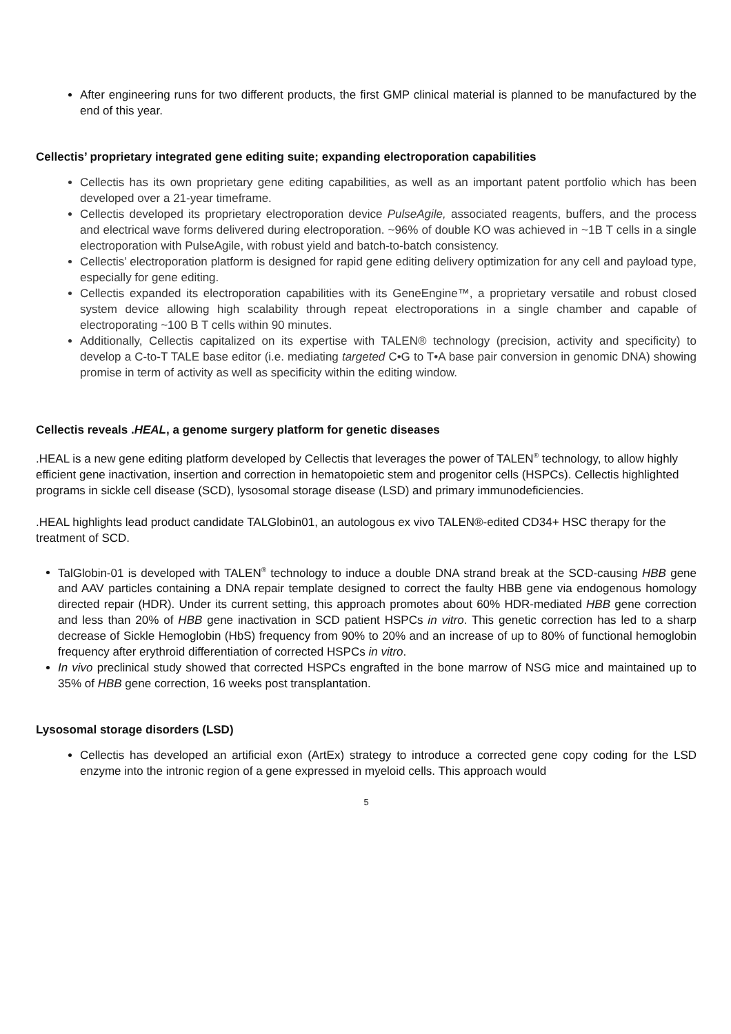After engineering runs for two different products, the first GMP clinical material is planned to be manufactured by the end of this year.
Cellectis’ proprietary integrated gene editing suite; expanding electroporation capabilities
Cellectis has its own proprietary gene editing capabilities, as well as an important patent portfolio which has been developed over a 21-year timeframe.
Cellectis developed its proprietary electroporation device PulseAgile, associated reagents, buffers, and the process and electrical wave forms delivered during electroporation. ~96% of double KO was achieved in ~1B T cells in a single electroporation with PulseAgile, with robust yield and batch-to-batch consistency.
Cellectis’ electroporation platform is designed for rapid gene editing delivery optimization for any cell and payload type, especially for gene editing.
Cellectis expanded its electroporation capabilities with its GeneEngine™, a proprietary versatile and robust closed system device allowing high scalability through repeat electroporations in a single chamber and capable of electroporating ~100 B T cells within 90 minutes.
Additionally, Cellectis capitalized on its expertise with TALEN® technology (precision, activity and specificity) to develop a C-to-T TALE base editor (i.e. mediating targeted C•G to T•A base pair conversion in genomic DNA) showing promise in term of activity as well as specificity within the editing window.
Cellectis reveals .HEAL, a genome surgery platform for genetic diseases
.HEAL is a new gene editing platform developed by Cellectis that leverages the power of TALEN<sup>®</sup> technology, to allow highly efficient gene inactivation, insertion and correction in hematopoietic stem and progenitor cells (HSPCs). Cellectis highlighted programs in sickle cell disease (SCD), lysosomal storage disease (LSD) and primary immunodeficiencies.
.HEAL highlights lead product candidate TALGlobin01, an autologous ex vivo TALEN®-edited CD34+ HSC therapy for the treatment of SCD.
TalGlobin-01 is developed with TALEN<sup>®</sup> technology to induce a double DNA strand break at the SCD-causing HBB gene and AAV particles containing a DNA repair template designed to correct the faulty HBB gene via endogenous homology directed repair (HDR). Under its current setting, this approach promotes about 60% HDR-mediated HBB gene correction and less than 20% of HBB gene inactivation in SCD patient HSPCs in vitro. This genetic correction has led to a sharp decrease of Sickle Hemoglobin (HbS) frequency from 90% to 20% and an increase of up to 80% of functional hemoglobin frequency after erythroid differentiation of corrected HSPCs in vitro.
In vivo preclinical study showed that corrected HSPCs engrafted in the bone marrow of NSG mice and maintained up to 35% of HBB gene correction, 16 weeks post transplantation.
Lysosomal storage disorders (LSD)
Cellectis has developed an artificial exon (ArtEx) strategy to introduce a corrected gene copy coding for the LSD enzyme into the intronic region of a gene expressed in myeloid cells. This approach would
5